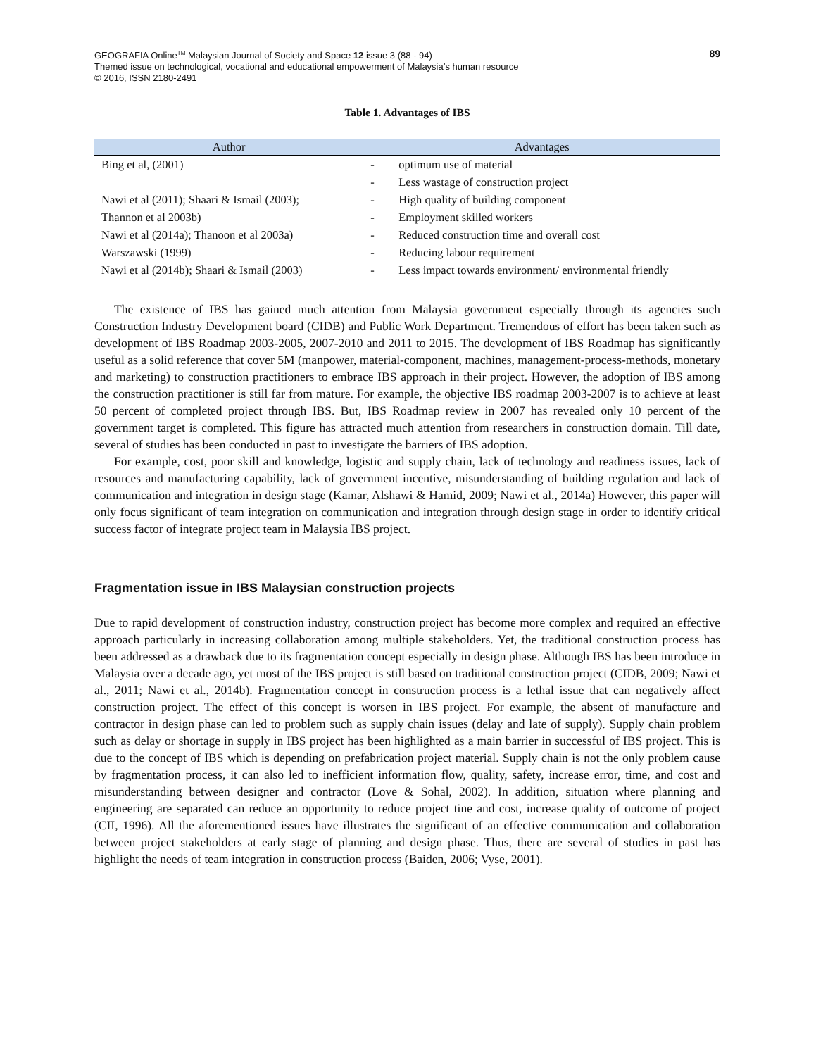GEOGRAFIA Online<sup>TM</sup> Malaysian Journal of Society and Space 12 issue 3 (88 - 94) 89
Themed issue on technological, vocational and educational empowerment of Malaysia’s human resource
© 2016, ISSN 2180-2491
Table 1. Advantages of IBS
| Author | Advantages | |
| --- | --- | --- |
| Bing et al, (2001) | - | optimum use of material |
| | - | Less wastage of construction project |
| Nawi et al (2011); Shaari & Ismail (2003); | - | High quality of building component |
| Thannon et al 2003b) | - | Employment skilled workers |
| Nawi et al (2014a); Thanoon et al 2003a) | - | Reduced construction time and overall cost |
| Warszawski (1999) | - | Reducing labour requirement |
| Nawi et al (2014b); Shaari & Ismail (2003) | - | Less impact towards environment/ environmental friendly |
The existence of IBS has gained much attention from Malaysia government especially through its agencies such Construction Industry Development board (CIDB) and Public Work Department. Tremendous of effort has been taken such as development of IBS Roadmap 2003-2005, 2007-2010 and 2011 to 2015. The development of IBS Roadmap has significantly useful as a solid reference that cover 5M (manpower, material-component, machines, management-process-methods, monetary and marketing) to construction practitioners to embrace IBS approach in their project. However, the adoption of IBS among the construction practitioner is still far from mature. For example, the objective IBS roadmap 2003-2007 is to achieve at least 50 percent of completed project through IBS. But, IBS Roadmap review in 2007 has revealed only 10 percent of the government target is completed. This figure has attracted much attention from researchers in construction domain. Till date, several of studies has been conducted in past to investigate the barriers of IBS adoption.
For example, cost, poor skill and knowledge, logistic and supply chain, lack of technology and readiness issues, lack of resources and manufacturing capability, lack of government incentive, misunderstanding of building regulation and lack of communication and integration in design stage (Kamar, Alshawi & Hamid, 2009; Nawi et al., 2014a) However, this paper will only focus significant of team integration on communication and integration through design stage in order to identify critical success factor of integrate project team in Malaysia IBS project.
Fragmentation issue in IBS Malaysian construction projects
Due to rapid development of construction industry, construction project has become more complex and required an effective approach particularly in increasing collaboration among multiple stakeholders. Yet, the traditional construction process has been addressed as a drawback due to its fragmentation concept especially in design phase. Although IBS has been introduce in Malaysia over a decade ago, yet most of the IBS project is still based on traditional construction project (CIDB, 2009; Nawi et al., 2011; Nawi et al., 2014b). Fragmentation concept in construction process is a lethal issue that can negatively affect construction project. The effect of this concept is worsen in IBS project. For example, the absent of manufacture and contractor in design phase can led to problem such as supply chain issues (delay and late of supply). Supply chain problem such as delay or shortage in supply in IBS project has been highlighted as a main barrier in successful of IBS project. This is due to the concept of IBS which is depending on prefabrication project material. Supply chain is not the only problem cause by fragmentation process, it can also led to inefficient information flow, quality, safety, increase error, time, and cost and misunderstanding between designer and contractor (Love & Sohal, 2002). In addition, situation where planning and engineering are separated can reduce an opportunity to reduce project tine and cost, increase quality of outcome of project (CII, 1996). All the aforementioned issues have illustrates the significant of an effective communication and collaboration between project stakeholders at early stage of planning and design phase. Thus, there are several of studies in past has highlight the needs of team integration in construction process (Baiden, 2006; Vyse, 2001).